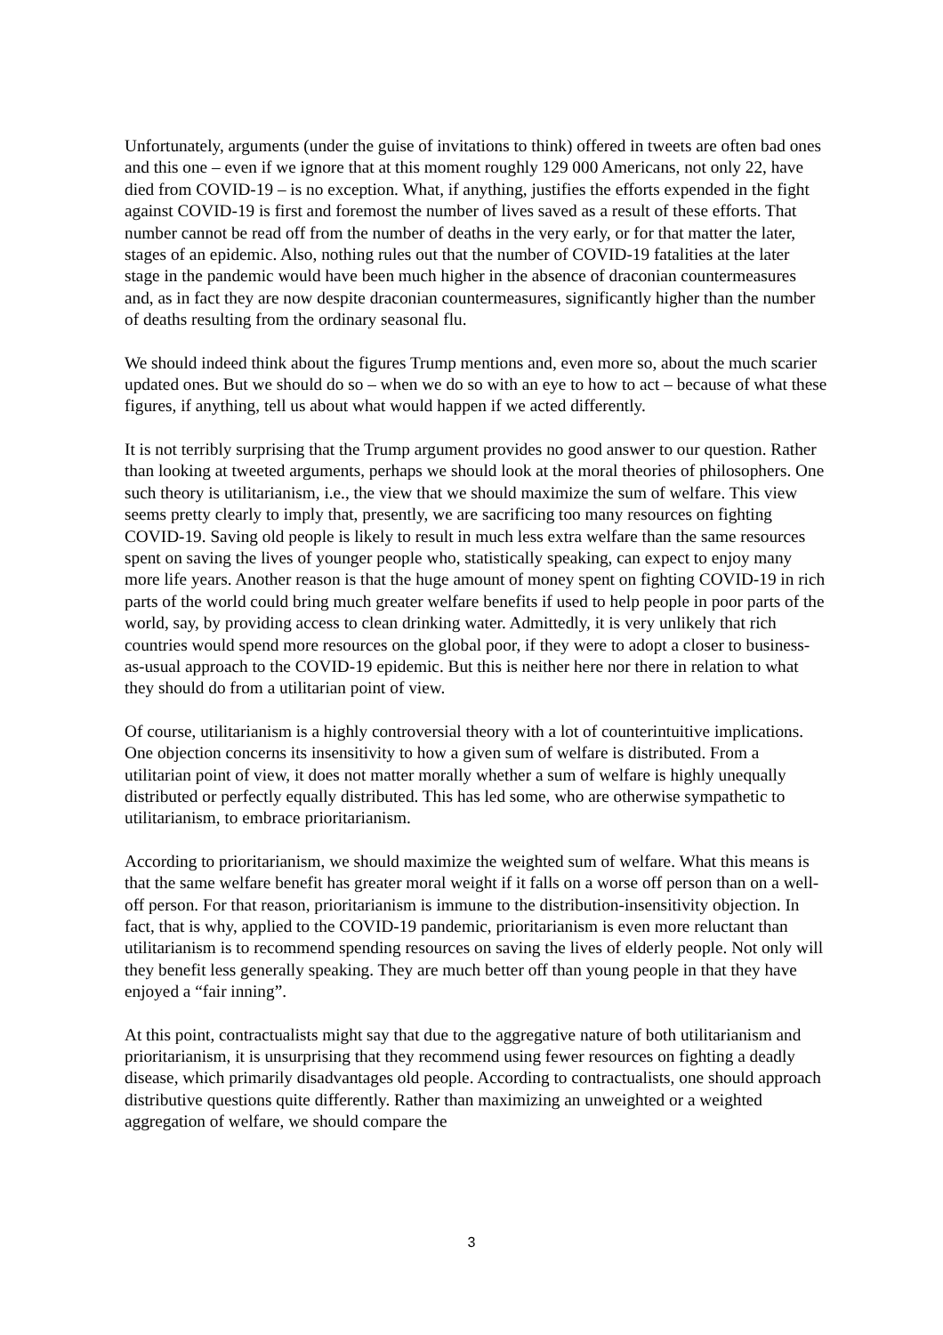Unfortunately, arguments (under the guise of invitations to think) offered in tweets are often bad ones and this one – even if we ignore that at this moment roughly 129 000 Americans, not only 22, have died from COVID-19 – is no exception. What, if anything, justifies the efforts expended in the fight against COVID-19 is first and foremost the number of lives saved as a result of these efforts. That number cannot be read off from the number of deaths in the very early, or for that matter the later, stages of an epidemic. Also, nothing rules out that the number of COVID-19 fatalities at the later stage in the pandemic would have been much higher in the absence of draconian countermeasures and, as in fact they are now despite draconian countermeasures, significantly higher than the number of deaths resulting from the ordinary seasonal flu.
We should indeed think about the figures Trump mentions and, even more so, about the much scarier updated ones. But we should do so – when we do so with an eye to how to act – because of what these figures, if anything, tell us about what would happen if we acted differently.
It is not terribly surprising that the Trump argument provides no good answer to our question. Rather than looking at tweeted arguments, perhaps we should look at the moral theories of philosophers. One such theory is utilitarianism, i.e., the view that we should maximize the sum of welfare. This view seems pretty clearly to imply that, presently, we are sacrificing too many resources on fighting COVID-19. Saving old people is likely to result in much less extra welfare than the same resources spent on saving the lives of younger people who, statistically speaking, can expect to enjoy many more life years. Another reason is that the huge amount of money spent on fighting COVID-19 in rich parts of the world could bring much greater welfare benefits if used to help people in poor parts of the world, say, by providing access to clean drinking water. Admittedly, it is very unlikely that rich countries would spend more resources on the global poor, if they were to adopt a closer to business-as-usual approach to the COVID-19 epidemic. But this is neither here nor there in relation to what they should do from a utilitarian point of view.
Of course, utilitarianism is a highly controversial theory with a lot of counterintuitive implications. One objection concerns its insensitivity to how a given sum of welfare is distributed. From a utilitarian point of view, it does not matter morally whether a sum of welfare is highly unequally distributed or perfectly equally distributed. This has led some, who are otherwise sympathetic to utilitarianism, to embrace prioritarianism.
According to prioritarianism, we should maximize the weighted sum of welfare. What this means is that the same welfare benefit has greater moral weight if it falls on a worse off person than on a well-off person. For that reason, prioritarianism is immune to the distribution-insensitivity objection. In fact, that is why, applied to the COVID-19 pandemic, prioritarianism is even more reluctant than utilitarianism is to recommend spending resources on saving the lives of elderly people. Not only will they benefit less generally speaking. They are much better off than young people in that they have enjoyed a “fair inning”.
At this point, contractualists might say that due to the aggregative nature of both utilitarianism and prioritarianism, it is unsurprising that they recommend using fewer resources on fighting a deadly disease, which primarily disadvantages old people. According to contractualists, one should approach distributive questions quite differently. Rather than maximizing an unweighted or a weighted aggregation of welfare, we should compare the
3